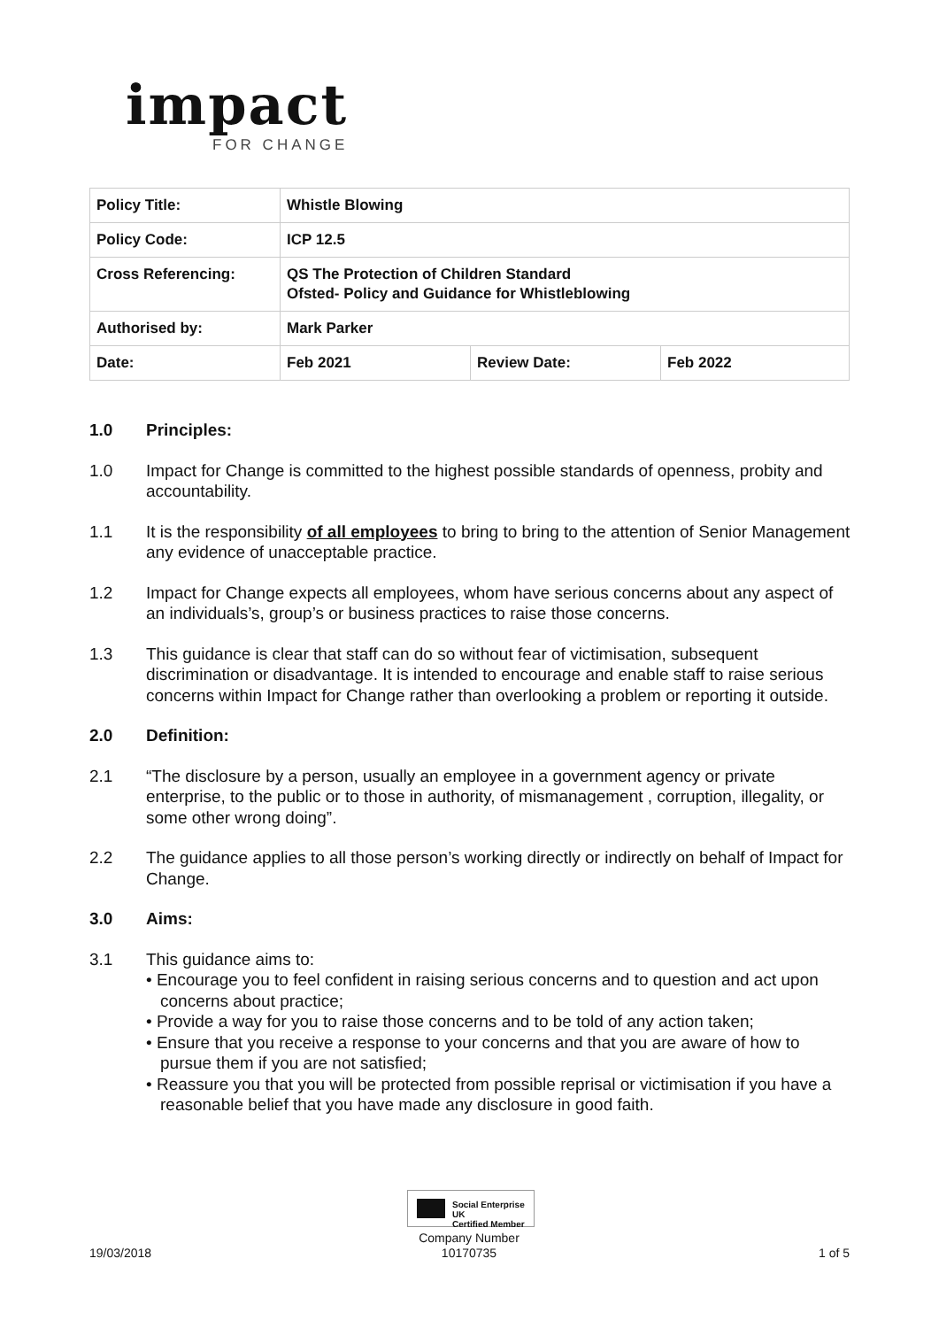impact
FOR CHANGE
| Policy Title: | Whistle Blowing | | |
| Policy Code: | ICP 12.5 | | |
| Cross Referencing: | QS The Protection of Children Standard Ofsted- Policy and Guidance for Whistleblowing | | |
| Authorised by: | Mark Parker | | |
| Date: | Feb 2021 | Review Date: | Feb 2022 |
1.0 Principles:
1.0 Impact for Change is committed to the highest possible standards of openness, probity and accountability.
1.1 It is the responsibility of all employees to bring to bring to the attention of Senior Management any evidence of unacceptable practice.
1.2 Impact for Change expects all employees, whom have serious concerns about any aspect of an individuals’s, group’s or business practices to raise those concerns.
1.3 This guidance is clear that staff can do so without fear of victimisation, subsequent discrimination or disadvantage. It is intended to encourage and enable staff to raise serious concerns within Impact for Change rather than overlooking a problem or reporting it outside.
2.0 Definition:
2.1 “The disclosure by a person, usually an employee in a government agency or private enterprise, to the public or to those in authority, of mismanagement , corruption, illegality, or some other wrong doing”.
2.2 The guidance applies to all those person’s working directly or indirectly on behalf of Impact for Change.
3.0 Aims:
3.1 This guidance aims to:
• Encourage you to feel confident in raising serious concerns and to question and act upon concerns about practice;
• Provide a way for you to raise those concerns and to be told of any action taken;
• Ensure that you receive a response to your concerns and that you are aware of how to pursue them if you are not satisfied;
• Reassure you that you will be protected from possible reprisal or victimisation if you have a reasonable belief that you have made any disclosure in good faith.
Social Enterprise UK
Certified Member
Company Number
10170735
19/03/2018 1 of 5